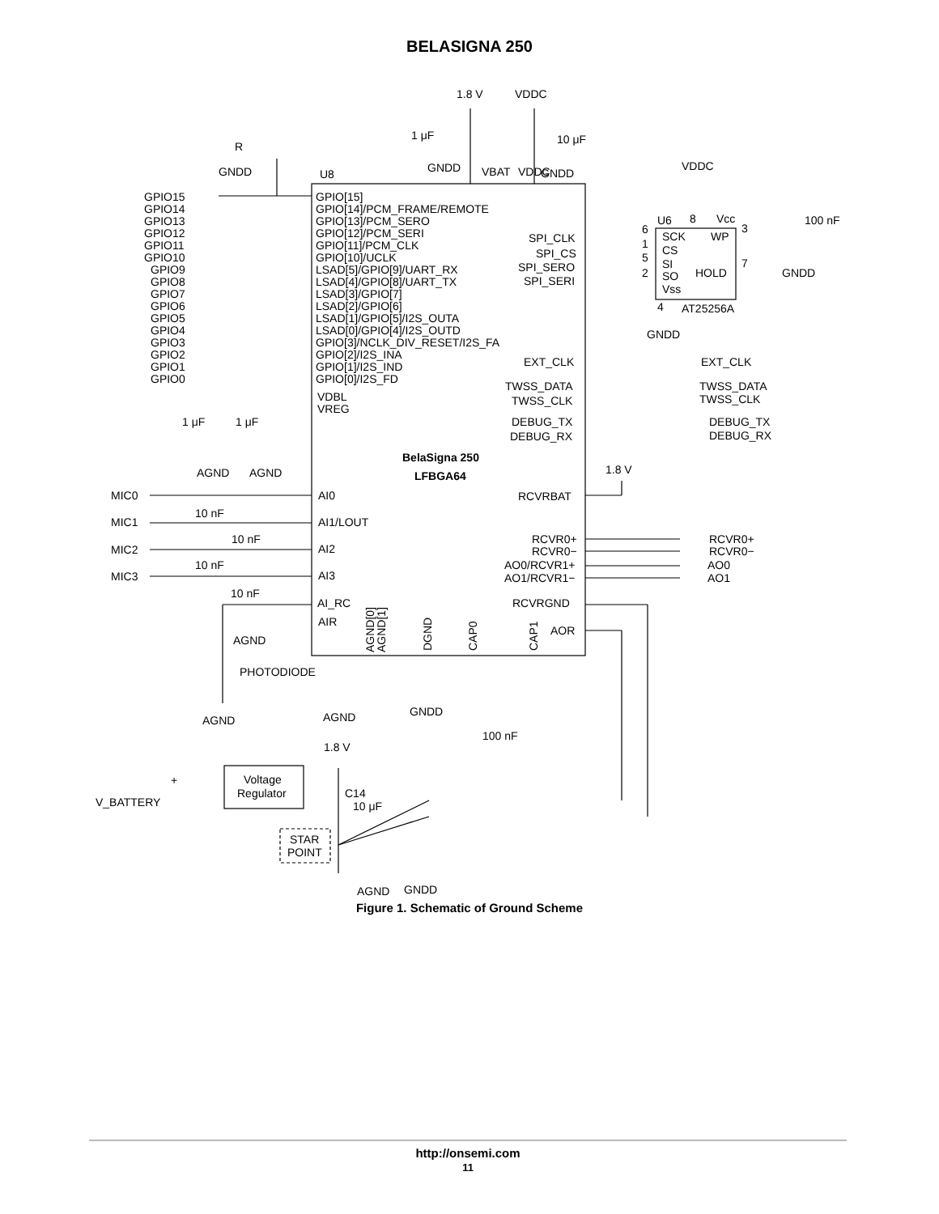BELASIGNA 250
1.8 V
VDDC
1 μF
10 μF
R
GNDD
GNDD
GNDD
U8
VDDC
VBAT
VDDC
GPIO15
GPIO[15]
GPIO14
GPIO[14]/PCM_FRAME/REMOTE
GPIO13
GPIO[13]/PCM_SERO
GPIO12
GPIO[12]/PCM_SERI
GPIO11
GPIO[11]/PCM_CLK
GPIO10
GPIO[10]/UCLK
GPIO9
LSAD[5]/GPIO[9]/UART_RX
GPIO8
LSAD[4]/GPIO[8]/UART_TX
GPIO7
LSAD[3]/GPIO[7]
GPIO6
LSAD[2]/GPIO[6]
GPIO5
LSAD[1]/GPIO[5]/I2S_OUTA
GPIO4
LSAD[0]/GPIO[4]/I2S_OUTD
GPIO3
GPIO[3]/NCLK_DIV_RESET/I2S_FA
GPIO2
GPIO[2]/I2S_INA
GPIO1
GPIO[1]/I2S_IND
GPIO0
GPIO[0]/I2S_FD
U6
8
Vcc
100 nF
SPI_CLK
6
SCK
WP
3
SPI_CS
1
CS
SPI_SERO
5
SI
7
GNDD
SPI_SERI
2
SO
HOLD
Vss
4
AT25256A
GNDD
EXT_CLK
EXT_CLK
TWSS_DATA
TWSS_DATA
TWSS_CLK
TWSS_CLK
VDBL
VREG
1 μF
1 μF
DEBUG_TX
DEBUG_TX
DEBUG_RX
DEBUG_RX
BelaSigna 250
LFBGA64
AGND
AGND
1.8 V
MIC0
AI0
RCVRBAT
10 nF
MIC1
AI1/LOUT
10 nF
RCVR0+
RCVR0+
MIC2
AI2
RCVR0−
RCVR0−
10 nF
AO0/RCVR1+
AO0
MIC3
AI3
AO1/RCVR1−
AO1
10 nF
AI_RC
RCVRGND
AIR
AGND[0]
AGND[1]
DGND
CAP0
CAP1
AOR
AGND
PHOTODIODE
AGND
GNDD
AGND
100 nF
1.8 V
+
Voltage
Regulator
C14
10 μF
V_BATTERY
STAR
POINT
AGND
GNDD
Figure 1. Schematic of Ground Scheme
http://onsemi.com
11